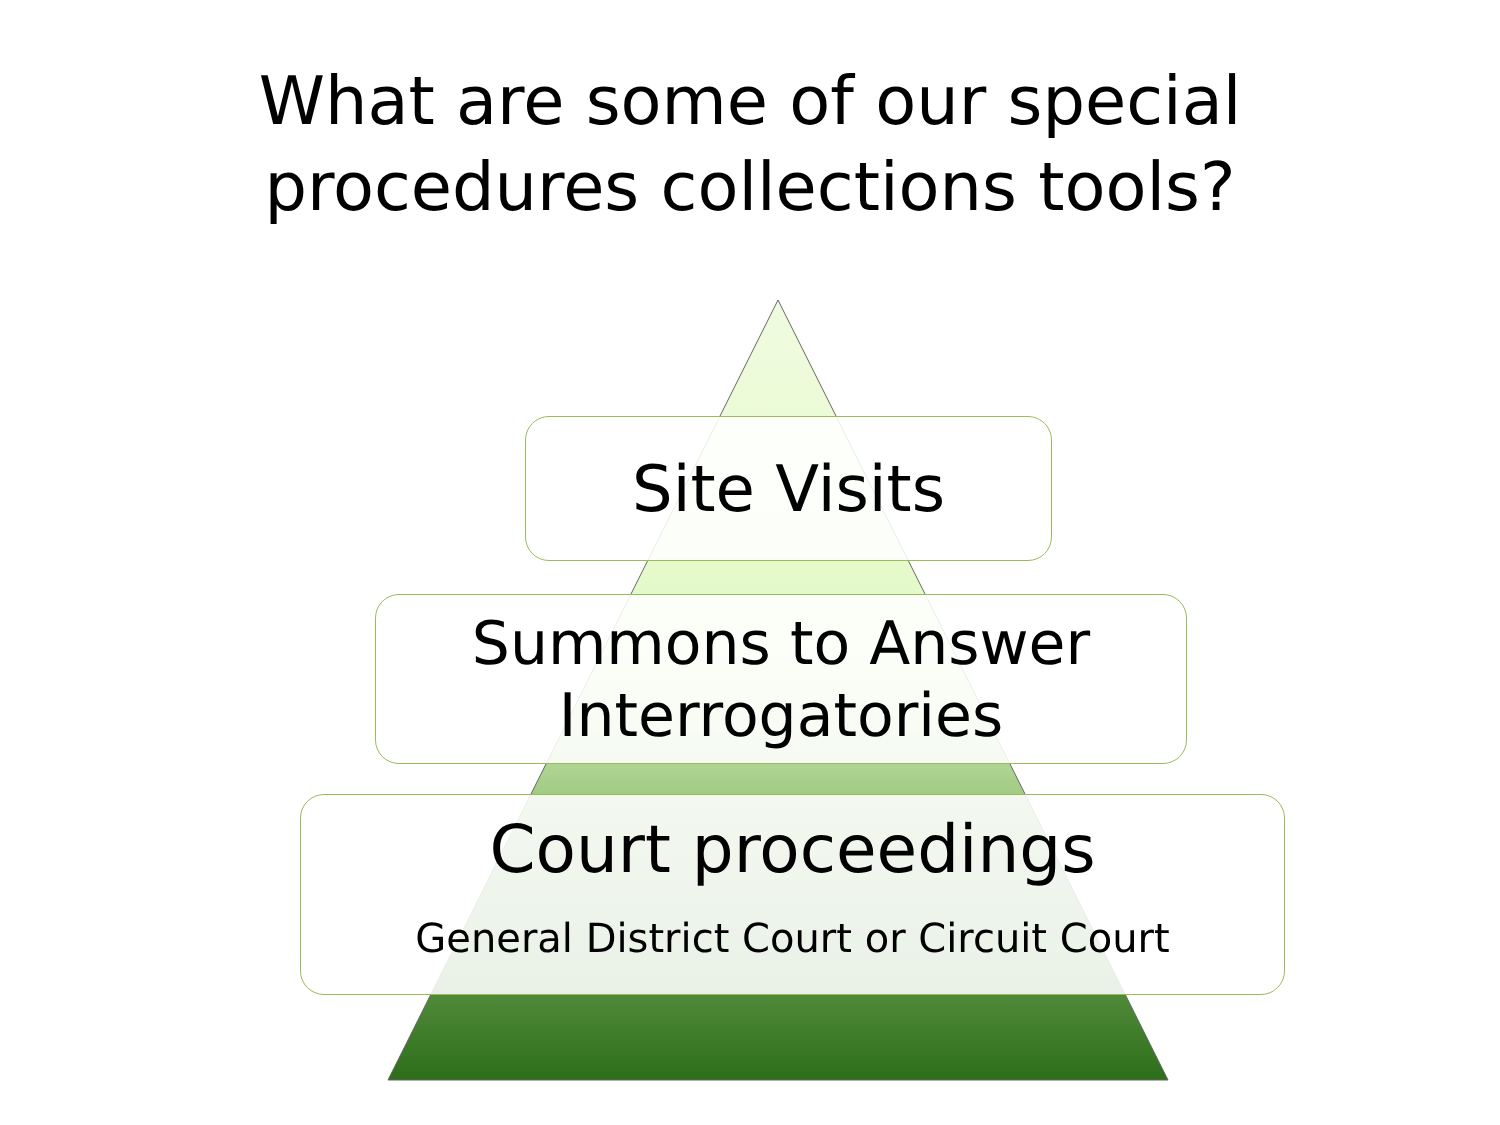What are some of our special
procedures collections tools?
Site Visits
Summons to Answer
Interrogatories
Court proceedings
General District Court or Circuit Court